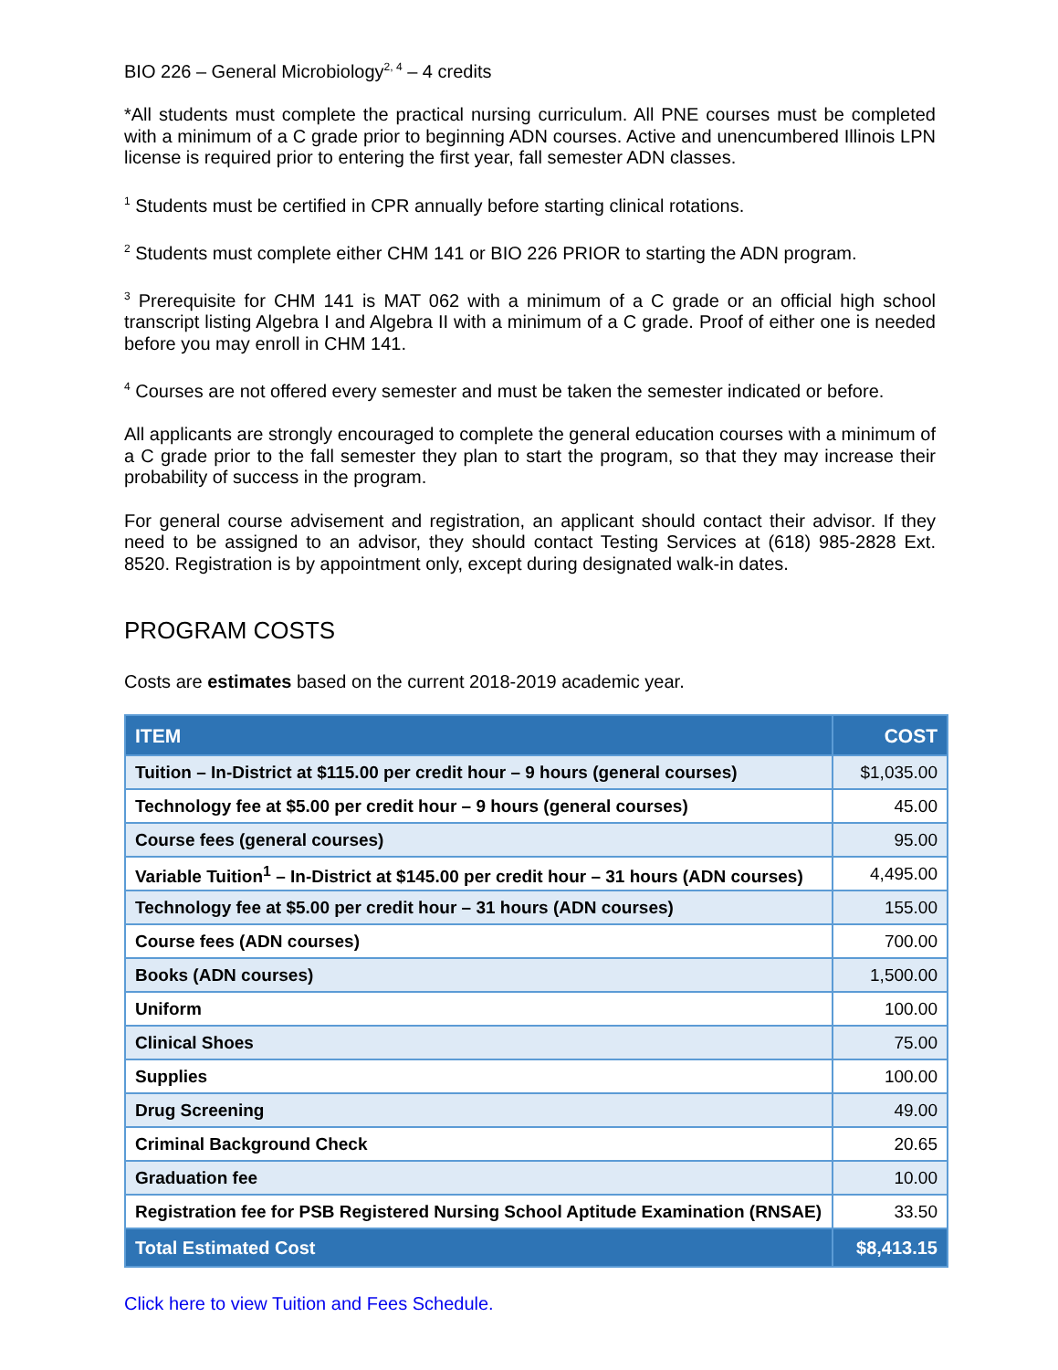BIO 226 – General Microbiology<sup>2, 4</sup> – 4 credits
*All students must complete the practical nursing curriculum. All PNE courses must be completed with a minimum of a C grade prior to beginning ADN courses. Active and unencumbered Illinois LPN license is required prior to entering the first year, fall semester ADN classes.
<sup>1</sup> Students must be certified in CPR annually before starting clinical rotations.
<sup>2</sup> Students must complete either CHM 141 or BIO 226 PRIOR to starting the ADN program.
<sup>3</sup> Prerequisite for CHM 141 is MAT 062 with a minimum of a C grade or an official high school transcript listing Algebra I and Algebra II with a minimum of a C grade. Proof of either one is needed before you may enroll in CHM 141.
<sup>4</sup> Courses are not offered every semester and must be taken the semester indicated or before.
All applicants are strongly encouraged to complete the general education courses with a minimum of a C grade prior to the fall semester they plan to start the program, so that they may increase their probability of success in the program.
For general course advisement and registration, an applicant should contact their advisor. If they need to be assigned to an advisor, they should contact Testing Services at (618) 985-2828 Ext. 8520. Registration is by appointment only, except during designated walk-in dates.
PROGRAM COSTS
Costs are estimates based on the current 2018-2019 academic year.
| ITEM | COST |
| --- | --- |
| Tuition – In-District at $115.00 per credit hour – 9 hours (general courses) | $1,035.00 |
| Technology fee at $5.00 per credit hour – 9 hours (general courses) | 45.00 |
| Course fees (general courses) | 95.00 |
| Variable Tuition<sup>1</sup> – In-District at $145.00 per credit hour – 31 hours (ADN courses) | 4,495.00 |
| Technology fee at $5.00 per credit hour – 31 hours (ADN courses) | 155.00 |
| Course fees (ADN courses) | 700.00 |
| Books (ADN courses) | 1,500.00 |
| Uniform | 100.00 |
| Clinical Shoes | 75.00 |
| Supplies | 100.00 |
| Drug Screening | 49.00 |
| Criminal Background Check | 20.65 |
| Graduation fee | 10.00 |
| Registration fee for PSB Registered Nursing School Aptitude Examination (RNSAE) | 33.50 |
| Total Estimated Cost | $8,413.15 |
Click here to view Tuition and Fees Schedule.